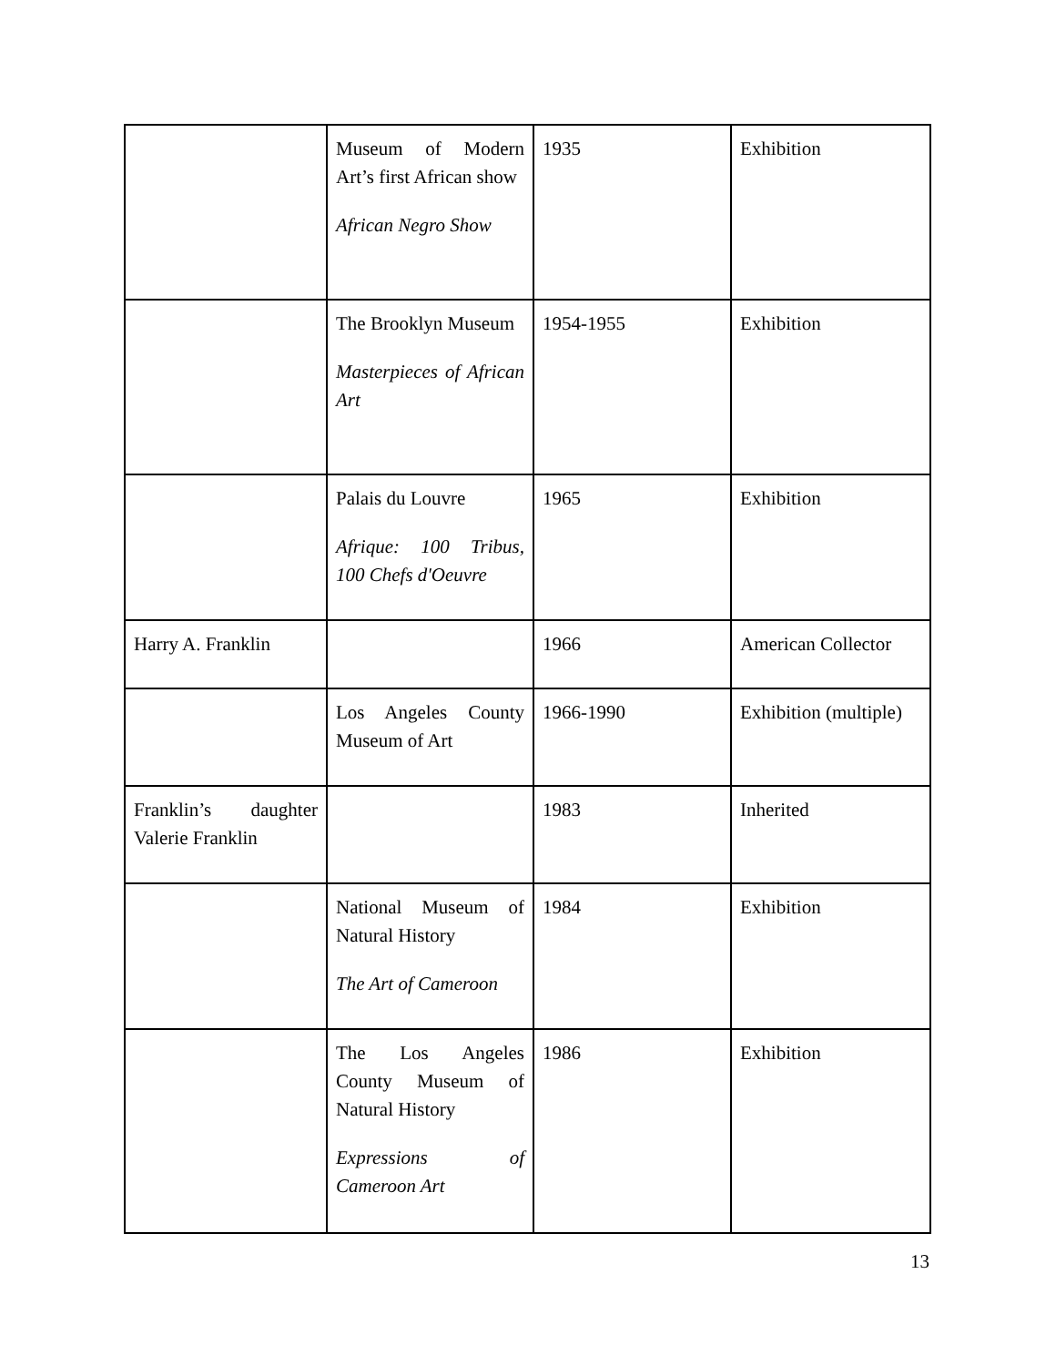| | Museum of Modern Art’s first African show African Negro Show | 1935 | Exhibition |
| | The Brooklyn Museum Masterpieces of African Art | 1954-1955 | Exhibition |
| | Palais du Louvre Afrique: 100 Tribus, 100 Chefs d'Oeuvre | 1965 | Exhibition |
| Harry A. Franklin | | 1966 | American Collector |
| | Los Angeles County Museum of Art | 1966-1990 | Exhibition (multiple) |
| Franklin’s daughter Valerie Franklin | | 1983 | Inherited |
| | National Museum of Natural History The Art of Cameroon | 1984 | Exhibition |
| | The Los Angeles County Museum of Natural History Expressions of Cameroon Art | 1986 | Exhibition |
13